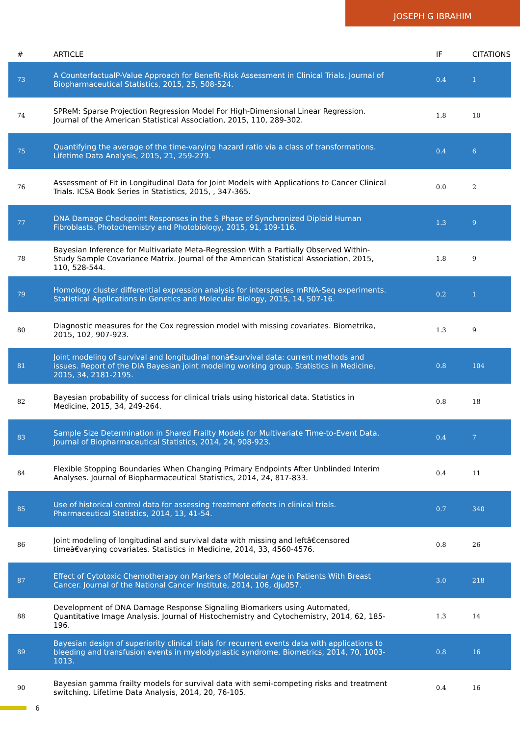JOSEPH G IBRAHIM
| # | ARTICLE | IF | CITATIONS |
| --- | --- | --- | --- |
| 73 | A CounterfactualP-Value Approach for Benefit-Risk Assessment in Clinical Trials. Journal of Biopharmaceutical Statistics, 2015, 25, 508-524. | 0.4 | 1 |
| 74 | SPReM: Sparse Projection Regression Model For High-Dimensional Linear Regression. Journal of the American Statistical Association, 2015, 110, 289-302. | 1.8 | 10 |
| 75 | Quantifying the average of the time-varying hazard ratio via a class of transformations. Lifetime Data Analysis, 2015, 21, 259-279. | 0.4 | 6 |
| 76 | Assessment of Fit in Longitudinal Data for Joint Models with Applications to Cancer Clinical Trials. ICSA Book Series in Statistics, 2015, , 347-365. | 0.0 | 2 |
| 77 | DNA Damage Checkpoint Responses in the S Phase of Synchronized Diploid Human Fibroblasts. Photochemistry and Photobiology, 2015, 91, 109-116. | 1.3 | 9 |
| 78 | Bayesian Inference for Multivariate Meta-Regression With a Partially Observed Within-Study Sample Covariance Matrix. Journal of the American Statistical Association, 2015, 110, 528-544. | 1.8 | 9 |
| 79 | Homology cluster differential expression analysis for interspecies mRNA-Seq experiments. Statistical Applications in Genetics and Molecular Biology, 2015, 14, 507-16. | 0.2 | 1 |
| 80 | Diagnostic measures for the Cox regression model with missing covariates. Biometrika, 2015, 102, 907-923. | 1.3 | 9 |
| 81 | Joint modeling of survival and longitudinal nonâ€survival data: current methods and issues. Report of the DIA Bayesian joint modeling working group. Statistics in Medicine, 2015, 34, 2181-2195. | 0.8 | 104 |
| 82 | Bayesian probability of success for clinical trials using historical data. Statistics in Medicine, 2015, 34, 249-264. | 0.8 | 18 |
| 83 | Sample Size Determination in Shared Frailty Models for Multivariate Time-to-Event Data. Journal of Biopharmaceutical Statistics, 2014, 24, 908-923. | 0.4 | 7 |
| 84 | Flexible Stopping Boundaries When Changing Primary Endpoints After Unblinded Interim Analyses. Journal of Biopharmaceutical Statistics, 2014, 24, 817-833. | 0.4 | 11 |
| 85 | Use of historical control data for assessing treatment effects in clinical trials. Pharmaceutical Statistics, 2014, 13, 41-54. | 0.7 | 340 |
| 86 | Joint modeling of longitudinal and survival data with missing and leftâ€censored timeâ€varying covariates. Statistics in Medicine, 2014, 33, 4560-4576. | 0.8 | 26 |
| 87 | Effect of Cytotoxic Chemotherapy on Markers of Molecular Age in Patients With Breast Cancer. Journal of the National Cancer Institute, 2014, 106, dju057. | 3.0 | 218 |
| 88 | Development of DNA Damage Response Signaling Biomarkers using Automated, Quantitative Image Analysis. Journal of Histochemistry and Cytochemistry, 2014, 62, 185-196. | 1.3 | 14 |
| 89 | Bayesian design of superiority clinical trials for recurrent events data with applications to bleeding and transfusion events in myelodyplastic syndrome. Biometrics, 2014, 70, 1003-1013. | 0.8 | 16 |
| 90 | Bayesian gamma frailty models for survival data with semi-competing risks and treatment switching. Lifetime Data Analysis, 2014, 20, 76-105. | 0.4 | 16 |
6